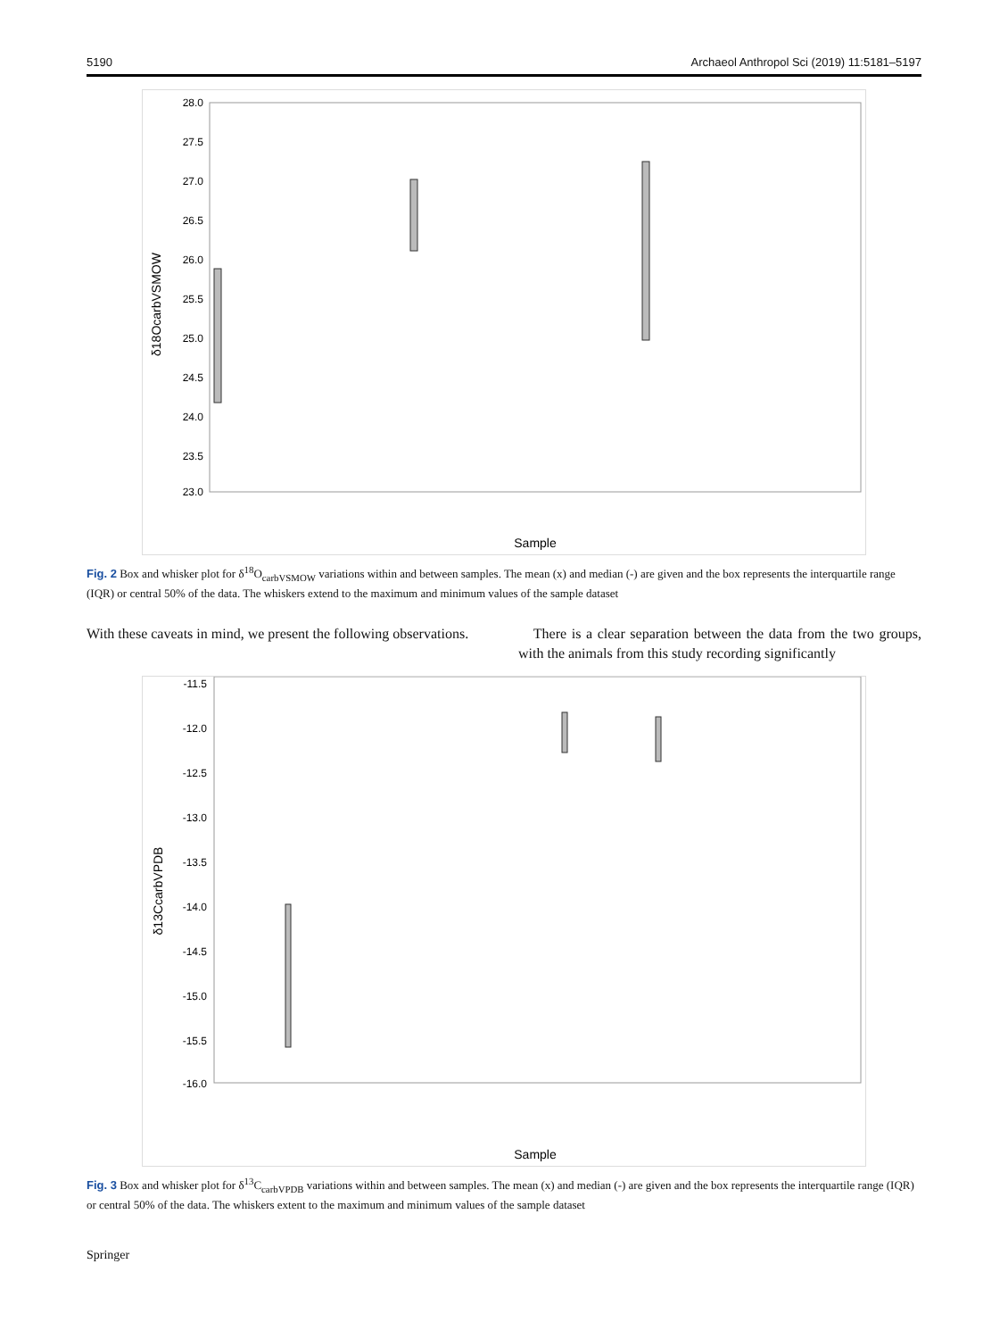5190 Archaeol Anthropol Sci (2019) 11:5181–5197
28.0
27.5
27.0
26.5
26.0
25.5
25.0
24.5
24.0
23.5
23.0
δ18OcarbVSMOW
Sample
Fig. 2 Box and whisker plot for δ<sup>18</sup>O<sub>carbVSMOW</sub> variations within and between samples. The mean (x) and median (-) are given and the box represents the interquartile range (IQR) or central 50% of the data. The whiskers extend to the maximum and minimum values of the sample dataset
With these caveats in mind, we present the following observations.
There is a clear separation between the data from the two groups, with the animals from this study recording significantly
-11.5
-12.0
-12.5
-13.0
-13.5
-14.0
-14.5
-15.0
-15.5
-16.0
δ13CcarbVPDB
Sample
Fig. 3 Box and whisker plot for δ<sup>13</sup>C<sub>carbVPDB</sub> variations within and between samples. The mean (x) and median (-) are given and the box represents the interquartile range (IQR) or central 50% of the data. The whiskers extent to the maximum and minimum values of the sample dataset
Springer